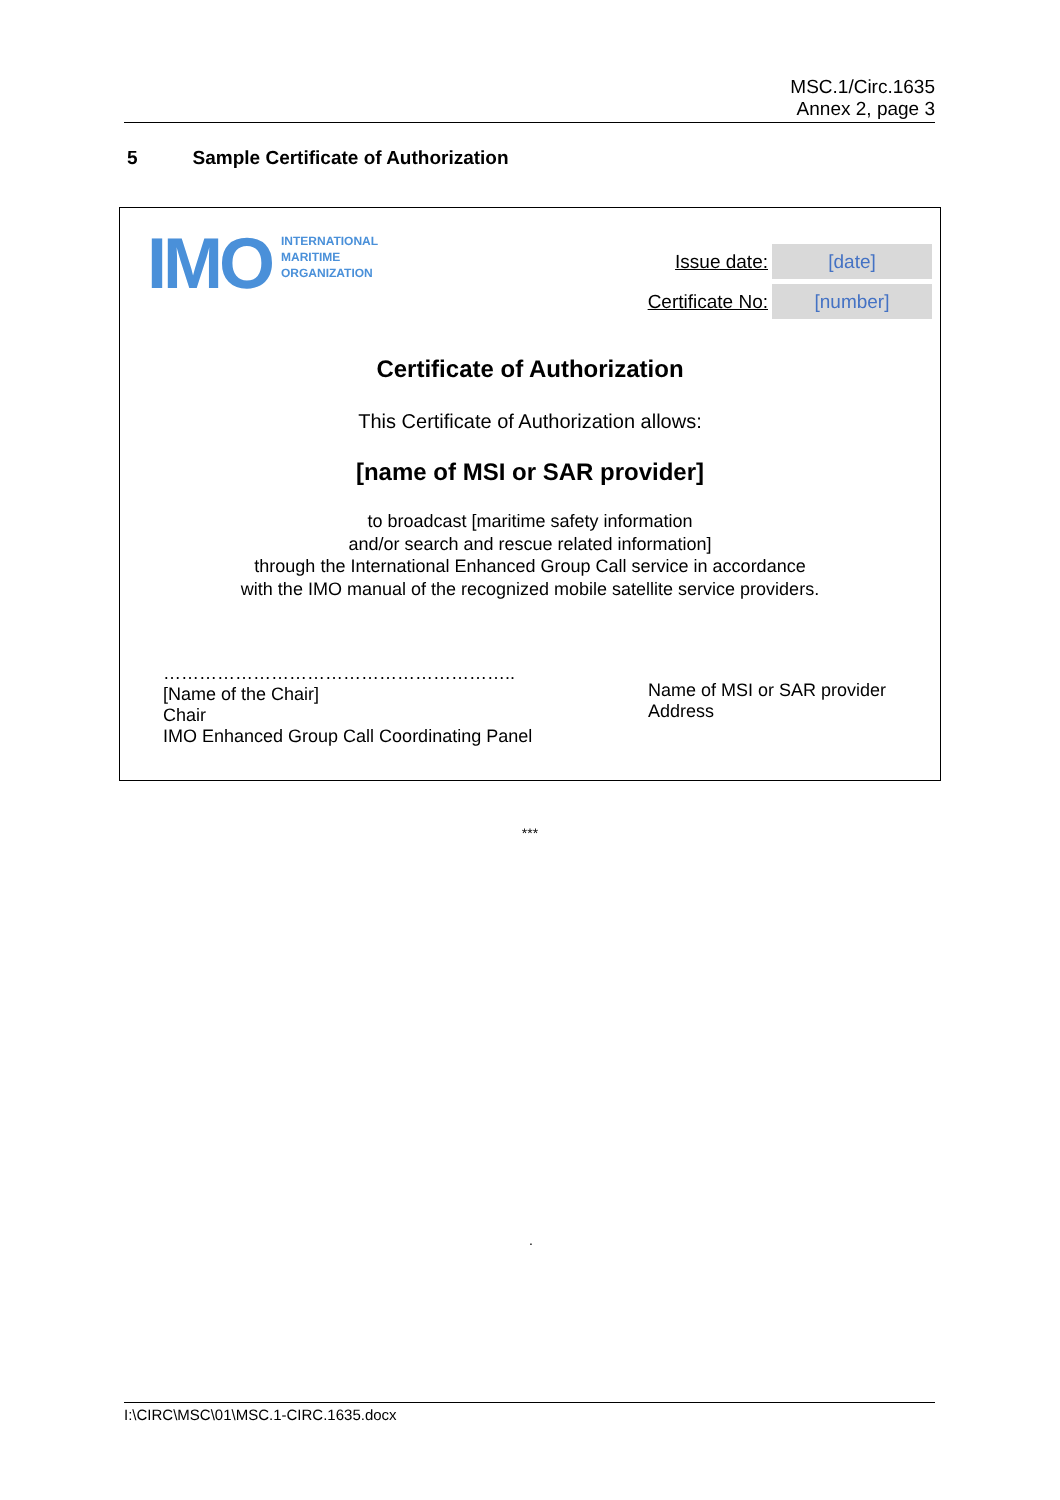MSC.1/Circ.1635
Annex 2, page 3
5 Sample Certificate of Authorization
IMO
INTERNATIONAL
MARITIME
ORGANIZATION
Issue date:
[date]
Certificate No:
[number]
Certificate of Authorization
This Certificate of Authorization allows:
[name of MSI or SAR provider]
to broadcast [maritime safety information
and/or search and rescue related information]
through the International Enhanced Group Call service in accordance
with the IMO manual of the recognized mobile satellite service providers.
…………………………………………………..
[Name of the Chair]
Chair
IMO Enhanced Group Call Coordinating Panel
Name of MSI or SAR provider
Address
***
.
I:\CIRC\MSC\01\MSC.1-CIRC.1635.docx